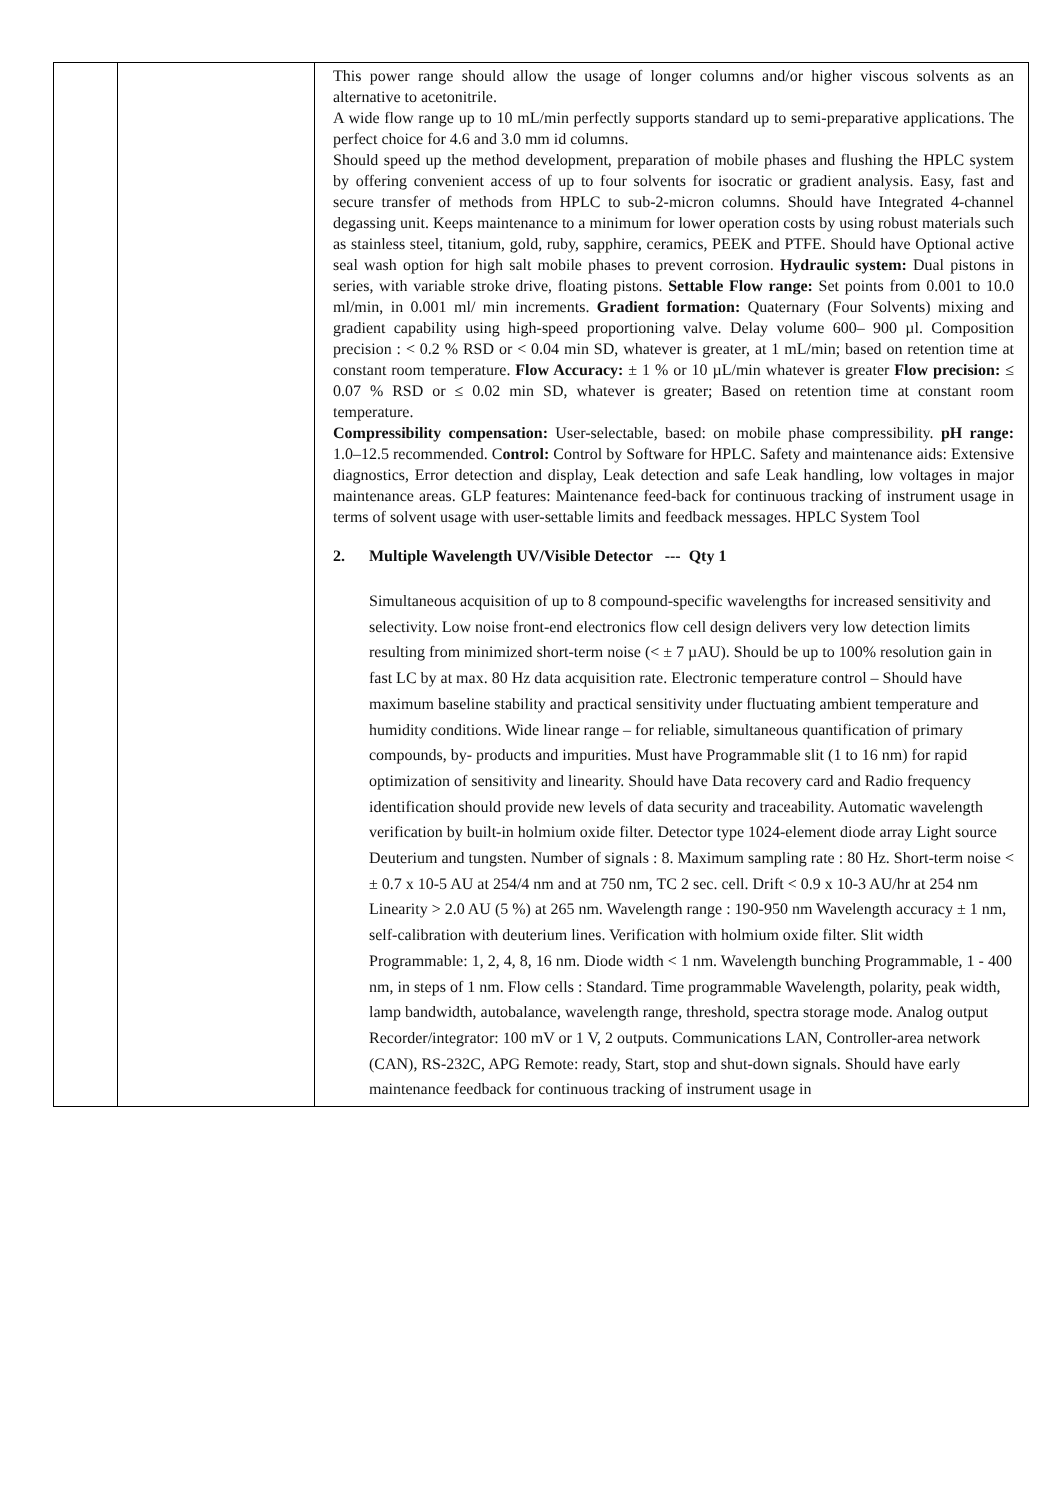| | | This power range should allow the usage of longer columns and/or higher viscous solvents as an alternative to acetonitrile. A wide flow range up to 10 mL/min perfectly supports standard up to semi-preparative applications. The perfect choice for 4.6 and 3.0 mm id columns. Should speed up the method development, preparation of mobile phases and flushing the HPLC system by offering convenient access of up to four solvents for isocratic or gradient analysis. Easy, fast and secure transfer of methods from HPLC to sub-2-micron columns. Should have Integrated 4-channel degassing unit. Keeps maintenance to a minimum for lower operation costs by using robust materials such as stainless steel, titanium, gold, ruby, sapphire, ceramics, PEEK and PTFE. Should have Optional active seal wash option for high salt mobile phases to prevent corrosion. Hydraulic system: Dual pistons in series, with variable stroke drive, floating pistons. Settable Flow range: Set points from 0.001 to 10.0 ml/min, in 0.001 ml/ min increments. Gradient formation: Quaternary (Four Solvents) mixing and gradient capability using high-speed proportioning valve. Delay volume 600– 900 µl. Composition precision : < 0.2 % RSD or < 0.04 min SD, whatever is greater, at 1 mL/min; based on retention time at constant room temperature. Flow Accuracy: ± 1 % or 10 µL/min whatever is greater Flow precision: ≤ 0.07 % RSD or ≤ 0.02 min SD, whatever is greater; Based on retention time at constant room temperature. Compressibility compensation: User-selectable, based: on mobile phase compressibility. pH range: 1.0–12.5 recommended. C ontrol: Control by Software for HPLC. Safety and maintenance aids: Extensive diagnostics, Error detection and display, Leak detection and safe Leak handling, low voltages in major maintenance areas. GLP features: Maintenance feed-back for continuous tracking of instrument usage in terms of solvent usage with user-settable limits and feedback messages. HPLC System Tool 2. Multiple Wavelength UV/Visible Detector --- Qty 1 Simultaneous acquisition of up to 8 compound-specific wavelengths for increased sensitivity and selectivity. Low noise front-end electronics flow cell design delivers very low detection limits resulting from minimized short-term noise (< ± 7 µAU). Should be up to 100% resolution gain in fast LC by at max. 80 Hz data acquisition rate. Electronic temperature control – Should have maximum baseline stability and practical sensitivity under fluctuating ambient temperature and humidity conditions. Wide linear range – for reliable, simultaneous quantification of primary compounds, by- products and impurities. Must have Programmable slit (1 to 16 nm) for rapid optimization of sensitivity and linearity. Should have Data recovery card and Radio frequency identification should provide new levels of data security and traceability. Automatic wavelength verification by built-in holmium oxide filter. Detector type 1024-element diode array Light source Deuterium and tungsten. Number of signals : 8. Maximum sampling rate : 80 Hz. Short-term noise < ± 0.7 x 10-5 AU at 254/4 nm and at 750 nm, TC 2 sec. cell. Drift < 0.9 x 10-3 AU/hr at 254 nm Linearity > 2.0 AU (5 %) at 265 nm. Wavelength range : 190-950 nm Wavelength accuracy ± 1 nm, self-calibration with deuterium lines. Verification with holmium oxide filter. Slit width Programmable: 1, 2, 4, 8, 16 nm. Diode width < 1 nm. Wavelength bunching Programmable, 1 - 400 nm, in steps of 1 nm. Flow cells : Standard. Time programmable Wavelength, polarity, peak width, lamp bandwidth, autobalance, wavelength range, threshold, spectra storage mode. Analog output Recorder/integrator: 100 mV or 1 V, 2 outputs. Communications LAN, Controller-area network (CAN), RS-232C, APG Remote: ready, Start, stop and shut-down signals. Should have early maintenance feedback for continuous tracking of instrument usage in |